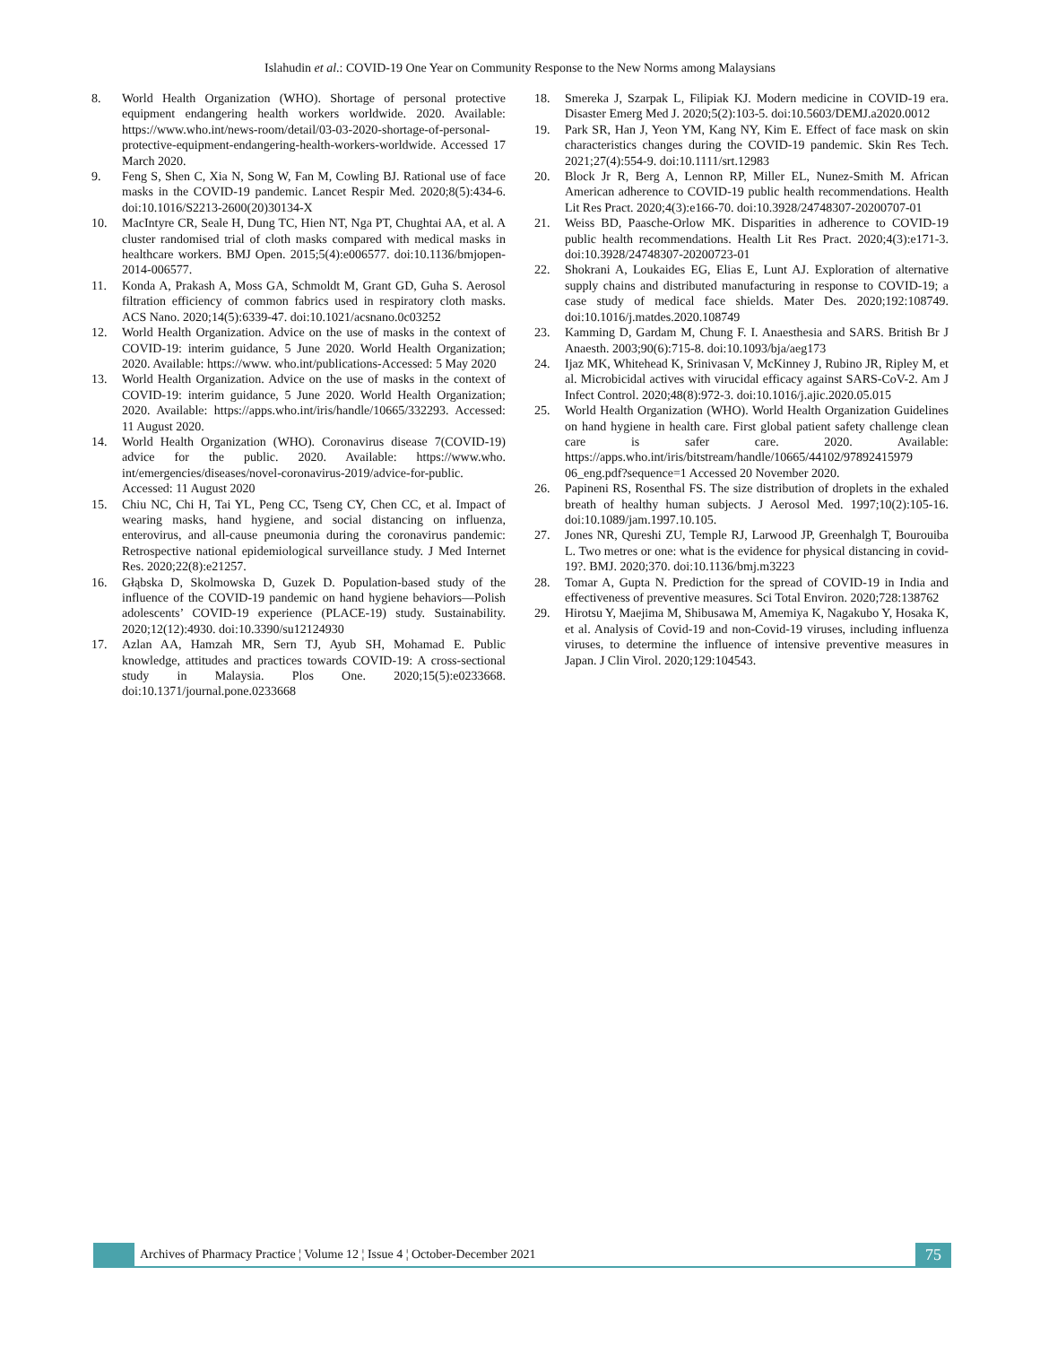Islahudin et al.: COVID-19 One Year on Community Response to the New Norms among Malaysians
8. World Health Organization (WHO). Shortage of personal protective equipment endangering health workers worldwide. 2020. Available: https://www.who.int/news-room/detail/03-03-2020-shortage-of-personal-protective-equipment-endangering-health-workers-worldwide. Accessed 17 March 2020.
9. Feng S, Shen C, Xia N, Song W, Fan M, Cowling BJ. Rational use of face masks in the COVID-19 pandemic. Lancet Respir Med. 2020;8(5):434-6. doi:10.1016/S2213-2600(20)30134-X
10. MacIntyre CR, Seale H, Dung TC, Hien NT, Nga PT, Chughtai AA, et al. A cluster randomised trial of cloth masks compared with medical masks in healthcare workers. BMJ Open. 2015;5(4):e006577. doi:10.1136/bmjopen-2014-006577.
11. Konda A, Prakash A, Moss GA, Schmoldt M, Grant GD, Guha S. Aerosol filtration efficiency of common fabrics used in respiratory cloth masks. ACS Nano. 2020;14(5):6339-47. doi:10.1021/acsnano.0c03252
12. World Health Organization. Advice on the use of masks in the context of COVID-19: interim guidance, 5 June 2020. World Health Organization; 2020. Available: https://www. who.int/publications-Accessed: 5 May 2020
13. World Health Organization. Advice on the use of masks in the context of COVID-19: interim guidance, 5 June 2020. World Health Organization; 2020. Available: https://apps.who.int/iris/handle/10665/332293. Accessed: 11 August 2020.
14. World Health Organization (WHO). Coronavirus disease 7(COVID-19) advice for the public. 2020. Available: https://www.who. int/emergencies/diseases/novel-coronavirus-2019/advice-for-public. Accessed: 11 August 2020
15. Chiu NC, Chi H, Tai YL, Peng CC, Tseng CY, Chen CC, et al. Impact of wearing masks, hand hygiene, and social distancing on influenza, enterovirus, and all-cause pneumonia during the coronavirus pandemic: Retrospective national epidemiological surveillance study. J Med Internet Res. 2020;22(8):e21257.
16. Głąbska D, Skolmowska D, Guzek D. Population-based study of the influence of the COVID-19 pandemic on hand hygiene behaviors—Polish adolescents’ COVID-19 experience (PLACE-19) study. Sustainability. 2020;12(12):4930. doi:10.3390/su12124930
17. Azlan AA, Hamzah MR, Sern TJ, Ayub SH, Mohamad E. Public knowledge, attitudes and practices towards COVID-19: A cross-sectional study in Malaysia. Plos One. 2020;15(5):e0233668. doi:10.1371/journal.pone.0233668
18. Smereka J, Szarpak L, Filipiak KJ. Modern medicine in COVID-19 era. Disaster Emerg Med J. 2020;5(2):103-5. doi:10.5603/DEMJ.a2020.0012
19. Park SR, Han J, Yeon YM, Kang NY, Kim E. Effect of face mask on skin characteristics changes during the COVID-19 pandemic. Skin Res Tech. 2021;27(4):554-9. doi:10.1111/srt.12983
20. Block Jr R, Berg A, Lennon RP, Miller EL, Nunez-Smith M. African American adherence to COVID-19 public health recommendations. Health Lit Res Pract. 2020;4(3):e166-70. doi:10.3928/24748307-20200707-01
21. Weiss BD, Paasche-Orlow MK. Disparities in adherence to COVID-19 public health recommendations. Health Lit Res Pract. 2020;4(3):e171-3. doi:10.3928/24748307-20200723-01
22. Shokrani A, Loukaides EG, Elias E, Lunt AJ. Exploration of alternative supply chains and distributed manufacturing in response to COVID-19; a case study of medical face shields. Mater Des. 2020;192:108749. doi:10.1016/j.matdes.2020.108749
23. Kamming D, Gardam M, Chung F. I. Anaesthesia and SARS. British Br J Anaesth. 2003;90(6):715-8. doi:10.1093/bja/aeg173
24. Ijaz MK, Whitehead K, Srinivasan V, McKinney J, Rubino JR, Ripley M, et al. Microbicidal actives with virucidal efficacy against SARS-CoV-2. Am J Infect Control. 2020;48(8):972-3. doi:10.1016/j.ajic.2020.05.015
25. World Health Organization (WHO). World Health Organization Guidelines on hand hygiene in health care. First global patient safety challenge clean care is safer care. 2020. Available: https://apps.who.int/iris/bitstream/handle/10665/44102/97892415979 06_eng.pdf?sequence=1 Accessed 20 November 2020.
26. Papineni RS, Rosenthal FS. The size distribution of droplets in the exhaled breath of healthy human subjects. J Aerosol Med. 1997;10(2):105-16. doi:10.1089/jam.1997.10.105.
27. Jones NR, Qureshi ZU, Temple RJ, Larwood JP, Greenhalgh T, Bourouiba L. Two metres or one: what is the evidence for physical distancing in covid-19?. BMJ. 2020;370. doi:10.1136/bmj.m3223
28. Tomar A, Gupta N. Prediction for the spread of COVID-19 in India and effectiveness of preventive measures. Sci Total Environ. 2020;728:138762
29. Hirotsu Y, Maejima M, Shibusawa M, Amemiya K, Nagakubo Y, Hosaka K, et al. Analysis of Covid-19 and non-Covid-19 viruses, including influenza viruses, to determine the influence of intensive preventive measures in Japan. J Clin Virol. 2020;129:104543.
Archives of Pharmacy Practice ¦ Volume 12 ¦ Issue 4 ¦ October-December 2021
75